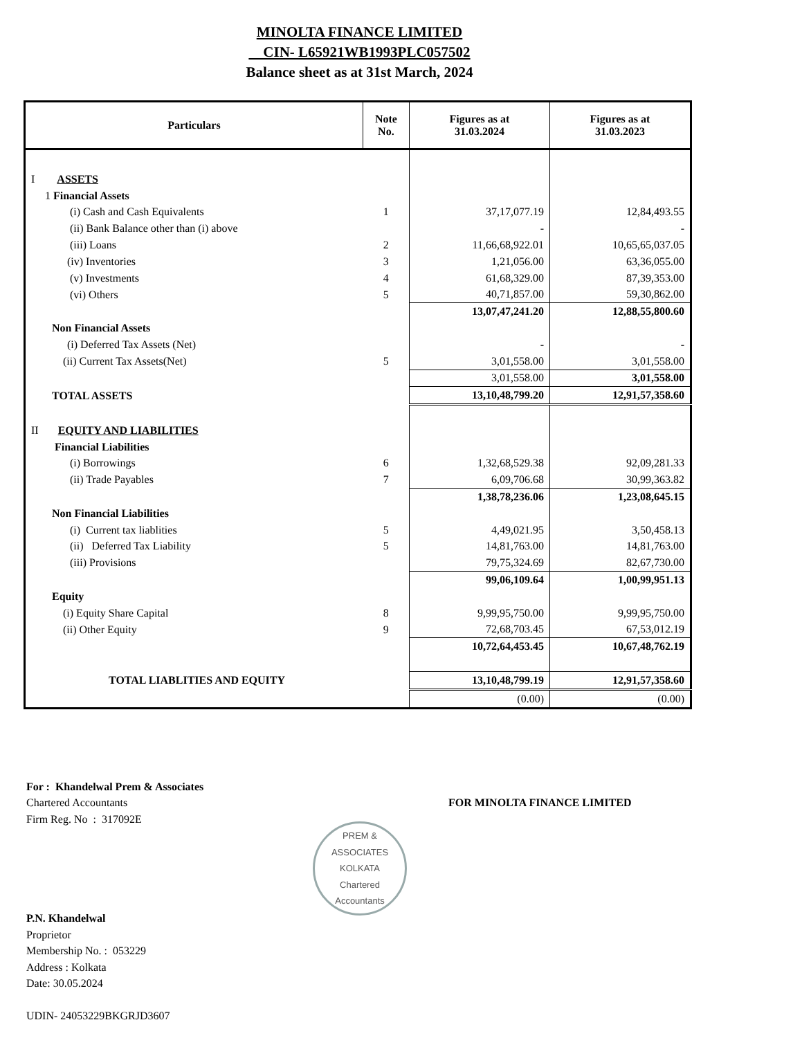MINOLTA FINANCE LIMITED
CIN- L65921WB1993PLC057502
Balance sheet as at 31st March, 2024
| Particulars | Note No. | Figures as at 31.03.2024 | Figures as at 31.03.2023 |
| --- | --- | --- | --- |
| I ASSETS | | | |
| 1 Financial Assets | | | |
| (i) Cash and Cash Equivalents | 1 | 37,17,077.19 | 12,84,493.55 |
| (ii) Bank Balance other than (i) above | | - | - |
| (iii) Loans | 2 | 11,66,68,922.01 | 10,65,65,037.05 |
| (iv) Inventories | 3 | 1,21,056.00 | 63,36,055.00 |
| (v) Investments | 4 | 61,68,329.00 | 87,39,353.00 |
| (vi) Others | 5 | 40,71,857.00 | 59,30,862.00 |
| | | 13,07,47,241.20 | 12,88,55,800.60 |
| Non Financial Assets | | | |
| (i) Deferred Tax Assets (Net) | | - | - |
| (ii) Current Tax Assets(Net) | 5 | 3,01,558.00 | 3,01,558.00 |
| | | 3,01,558.00 | 3,01,558.00 |
| TOTAL ASSETS | | 13,10,48,799.20 | 12,91,57,358.60 |
| II EQUITY AND LIABILITIES | | | |
| Financial Liabilities | | | |
| (i) Borrowings | 6 | 1,32,68,529.38 | 92,09,281.33 |
| (ii) Trade Payables | 7 | 6,09,706.68 | 30,99,363.82 |
| | | 1,38,78,236.06 | 1,23,08,645.15 |
| Non Financial Liabilities | | | |
| (i) Current tax liablities | 5 | 4,49,021.95 | 3,50,458.13 |
| (ii) Deferred Tax Liability | 5 | 14,81,763.00 | 14,81,763.00 |
| (iii) Provisions | | 79,75,324.69 | 82,67,730.00 |
| | | 99,06,109.64 | 1,00,99,951.13 |
| Equity | | | |
| (i) Equity Share Capital | 8 | 9,99,95,750.00 | 9,99,95,750.00 |
| (ii) Other Equity | 9 | 72,68,703.45 | 67,53,012.19 |
| | | 10,72,64,453.45 | 10,67,48,762.19 |
| TOTAL LIABLITIES AND EQUITY | | 13,10,48,799.19 | 12,91,57,358.60 |
| | | (0.00) | (0.00) |
For : Khandelwal Prem & Associates
Chartered Accountants
Firm Reg. No : 317092E
PREM & ASSOCIATES
KOLKATA
Chartered Accountants
P.N. Khandelwal
Proprietor
Membership No. : 053229
Address : Kolkata
Date: 30.05.2024
UDIN- 24053229BKGRJD3607
FOR MINOLTA FINANCE LIMITED